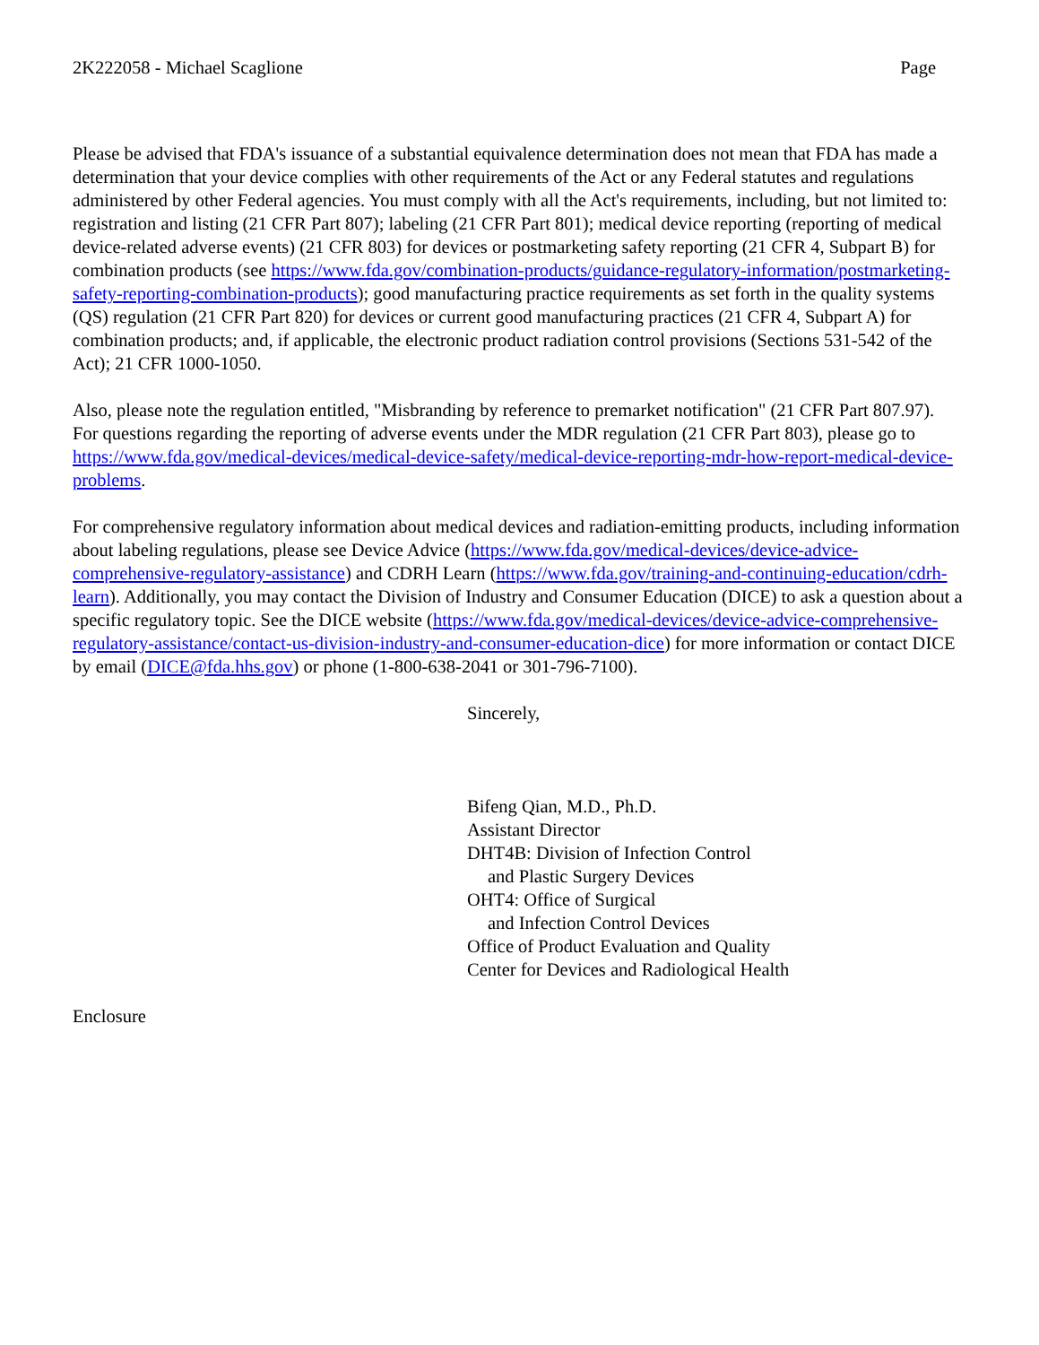2K222058 - Michael Scaglione Page
Please be advised that FDA's issuance of a substantial equivalence determination does not mean that FDA has made a determination that your device complies with other requirements of the Act or any Federal statutes and regulations administered by other Federal agencies. You must comply with all the Act's requirements, including, but not limited to: registration and listing (21 CFR Part 807); labeling (21 CFR Part 801); medical device reporting (reporting of medical device-related adverse events) (21 CFR 803) for devices or postmarketing safety reporting (21 CFR 4, Subpart B) for combination products (see https://www.fda.gov/combination-products/guidance-regulatory-information/postmarketing-safety-reporting-combination-products); good manufacturing practice requirements as set forth in the quality systems (QS) regulation (21 CFR Part 820) for devices or current good manufacturing practices (21 CFR 4, Subpart A) for combination products; and, if applicable, the electronic product radiation control provisions (Sections 531-542 of the Act); 21 CFR 1000-1050.
Also, please note the regulation entitled, "Misbranding by reference to premarket notification" (21 CFR Part 807.97). For questions regarding the reporting of adverse events under the MDR regulation (21 CFR Part 803), please go to https://www.fda.gov/medical-devices/medical-device-safety/medical-device-reporting-mdr-how-report-medical-device-problems.
For comprehensive regulatory information about medical devices and radiation-emitting products, including information about labeling regulations, please see Device Advice (https://www.fda.gov/medical-devices/device-advice-comprehensive-regulatory-assistance) and CDRH Learn (https://www.fda.gov/training-and-continuing-education/cdrh-learn). Additionally, you may contact the Division of Industry and Consumer Education (DICE) to ask a question about a specific regulatory topic. See the DICE website (https://www.fda.gov/medical-devices/device-advice-comprehensive-regulatory-assistance/contact-us-division-industry-and-consumer-education-dice) for more information or contact DICE by email (DICE@fda.hhs.gov) or phone (1-800-638-2041 or 301-796-7100).
Sincerely,
Bifeng Qian, M.D., Ph.D.
Assistant Director
DHT4B: Division of Infection Control
and Plastic Surgery Devices
OHT4: Office of Surgical
and Infection Control Devices
Office of Product Evaluation and Quality
Center for Devices and Radiological Health
Enclosure